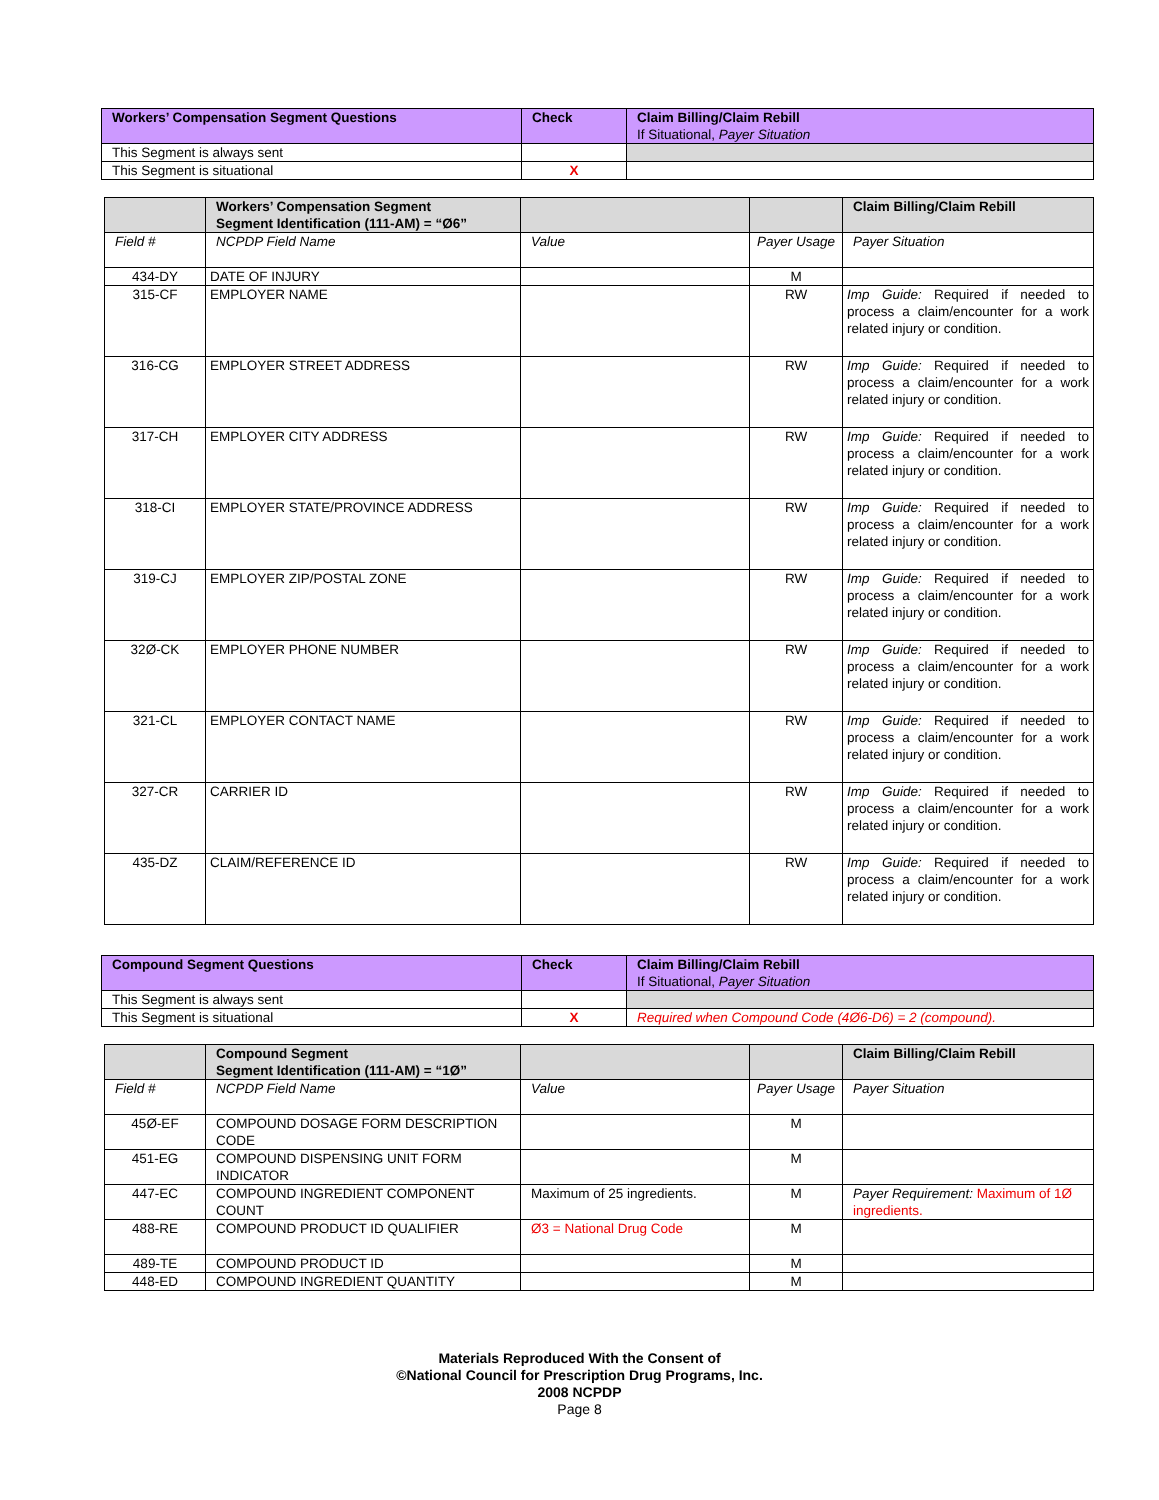| Workers’ Compensation Segment Questions | Check | Claim Billing/Claim Rebill If Situational, Payer Situation |
| --- | --- | --- |
| This Segment is always sent | | |
| This Segment is situational | X | |
| | Workers’ Compensation Segment Segment Identification (111-AM) = “Ø6” | | | Claim Billing/Claim Rebill |
| --- | --- | --- | --- | --- |
| Field # | NCPDP Field Name | Value | Payer Usage | Payer Situation |
| 434-DY | DATE OF INJURY | | M | |
| 315-CF | EMPLOYER NAME | | RW | Imp Guide: Required if needed to process a claim/encounter for a work related injury or condition. |
| 316-CG | EMPLOYER STREET ADDRESS | | RW | Imp Guide: Required if needed to process a claim/encounter for a work related injury or condition. |
| 317-CH | EMPLOYER CITY ADDRESS | | RW | Imp Guide: Required if needed to process a claim/encounter for a work related injury or condition. |
| 318-CI | EMPLOYER STATE/PROVINCE ADDRESS | | RW | Imp Guide: Required if needed to process a claim/encounter for a work related injury or condition. |
| 319-CJ | EMPLOYER ZIP/POSTAL ZONE | | RW | Imp Guide: Required if needed to process a claim/encounter for a work related injury or condition. |
| 32Ø-CK | EMPLOYER PHONE NUMBER | | RW | Imp Guide: Required if needed to process a claim/encounter for a work related injury or condition. |
| 321-CL | EMPLOYER CONTACT NAME | | RW | Imp Guide: Required if needed to process a claim/encounter for a work related injury or condition. |
| 327-CR | CARRIER ID | | RW | Imp Guide: Required if needed to process a claim/encounter for a work related injury or condition. |
| 435-DZ | CLAIM/REFERENCE ID | | RW | Imp Guide: Required if needed to process a claim/encounter for a work related injury or condition. |
| Compound Segment Questions | Check | Claim Billing/Claim Rebill If Situational, Payer Situation |
| --- | --- | --- |
| This Segment is always sent | | |
| This Segment is situational | X | Required when Compound Code (4Ø6-D6) = 2 (compound). |
| | Compound Segment Segment Identification (111-AM) = “1Ø” | | | Claim Billing/Claim Rebill |
| --- | --- | --- | --- | --- |
| Field # | NCPDP Field Name | Value | Payer Usage | Payer Situation |
| 45Ø-EF | COMPOUND DOSAGE FORM DESCRIPTION CODE | | M | |
| 451-EG | COMPOUND DISPENSING UNIT FORM INDICATOR | | M | |
| 447-EC | COMPOUND INGREDIENT COMPONENT COUNT | Maximum of 25 ingredients. | M | Payer Requirement: Maximum of 1Ø ingredients. |
| 488-RE | COMPOUND PRODUCT ID QUALIFIER | Ø3 = National Drug Code | M | |
| 489-TE | COMPOUND PRODUCT ID | | M | |
| 448-ED | COMPOUND INGREDIENT QUANTITY | | M | |
Materials Reproduced With the Consent of
©National Council for Prescription Drug Programs, Inc.
2008 NCPDP
Page 8